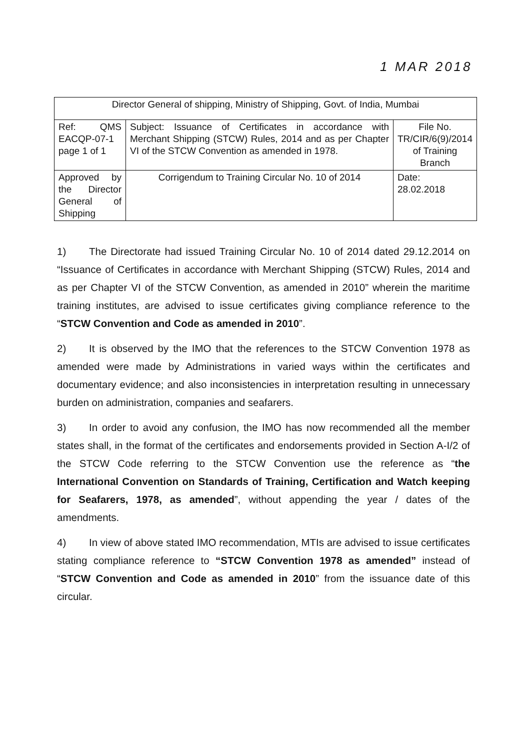1 MAR 2018
| Director General of shipping, Ministry of Shipping, Govt. of India, Mumbai | | |
| Ref: QMS EACQP-07-1 page 1 of 1 | Subject: Issuance of Certificates in accordance with Merchant Shipping (STCW) Rules, 2014 and as per Chapter VI of the STCW Convention as amended in 1978. | File No. TR/CIR/6(9)/2014 of Training Branch |
| Approved by the Director General of Shipping | Corrigendum to Training Circular No. 10 of 2014 | Date: 28.02.2018 |
1) The Directorate had issued Training Circular No. 10 of 2014 dated 29.12.2014 on “Issuance of Certificates in accordance with Merchant Shipping (STCW) Rules, 2014 and as per Chapter VI of the STCW Convention, as amended in 2010” wherein the maritime training institutes, are advised to issue certificates giving compliance reference to the “STCW Convention and Code as amended in 2010”.
2) It is observed by the IMO that the references to the STCW Convention 1978 as amended were made by Administrations in varied ways within the certificates and documentary evidence; and also inconsistencies in interpretation resulting in unnecessary burden on administration, companies and seafarers.
3) In order to avoid any confusion, the IMO has now recommended all the member states shall, in the format of the certificates and endorsements provided in Section A-I/2 of the STCW Code referring to the STCW Convention use the reference as “the International Convention on Standards of Training, Certification and Watch keeping for Seafarers, 1978, as amended”, without appending the year / dates of the amendments.
4) In view of above stated IMO recommendation, MTIs are advised to issue certificates stating compliance reference to “STCW Convention 1978 as amended” instead of “STCW Convention and Code as amended in 2010” from the issuance date of this circular.